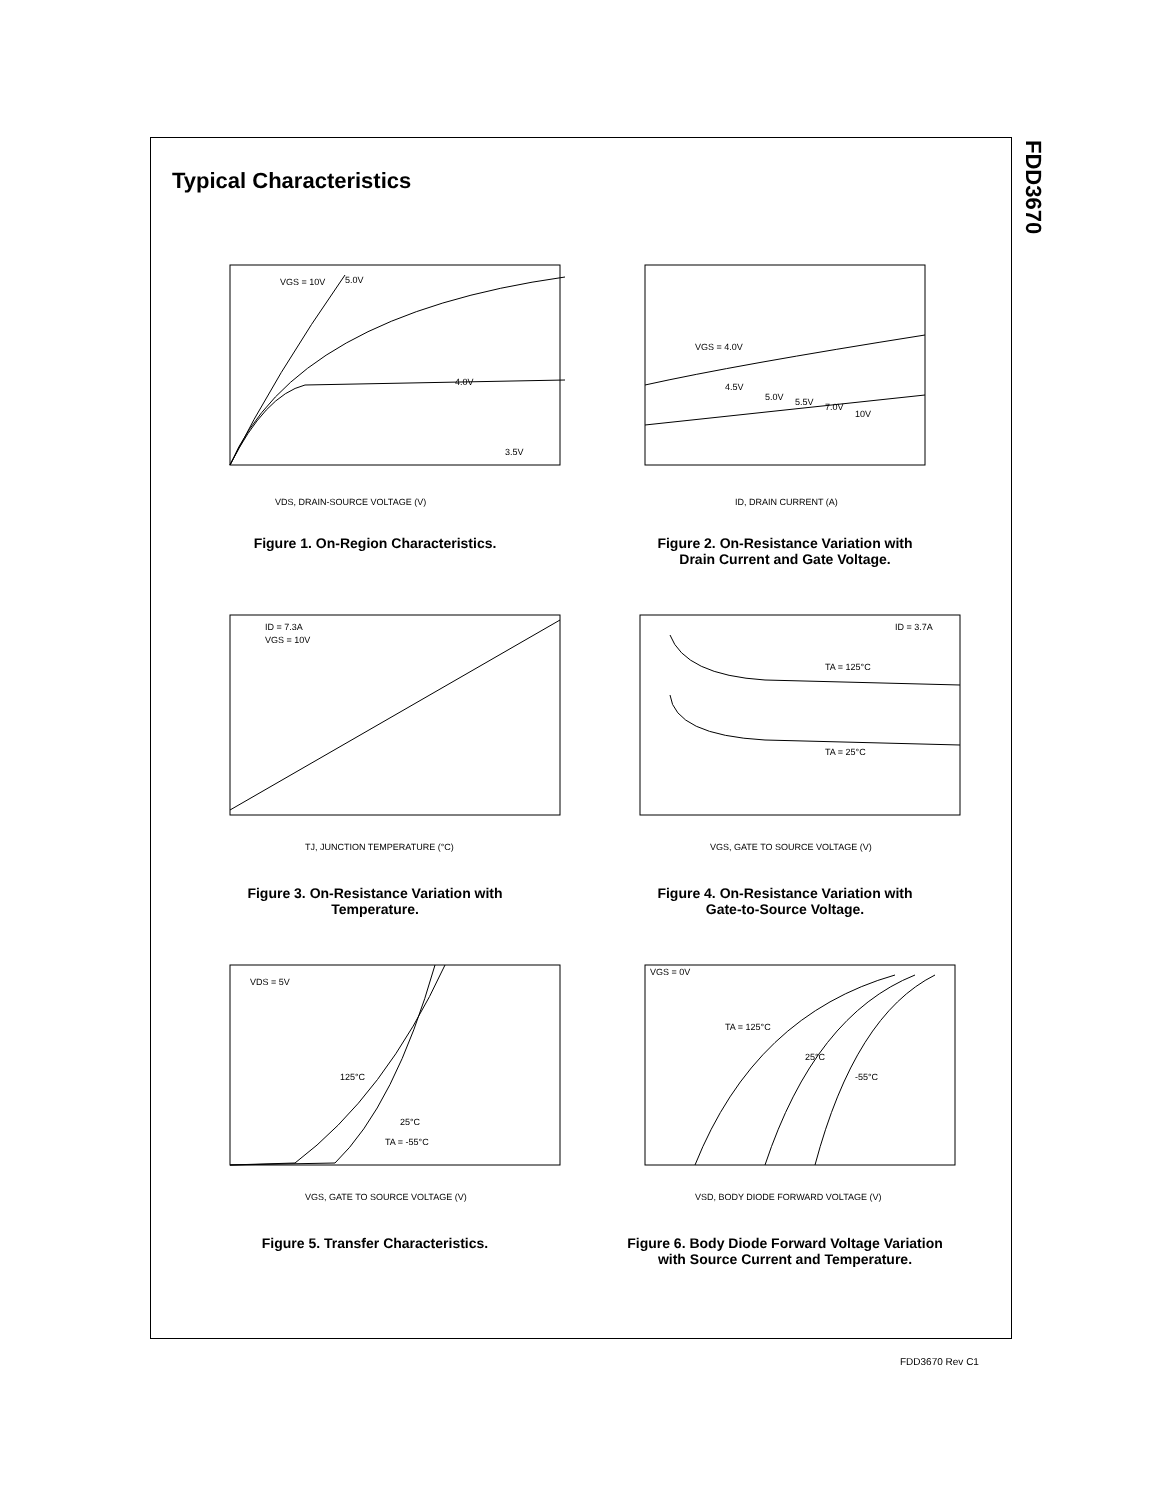FDD3670
Typical Characteristics
VGS = 10V
5.0V
4.0V
3.5V
VDS, DRAIN-SOURCE VOLTAGE (V)
Figure 1. On-Region Characteristics.
VGS = 4.0V
4.5V
5.0V
5.5V
7.0V
10V
ID, DRAIN CURRENT (A)
Figure 2. On-Resistance Variation with
Drain Current and Gate Voltage.
ID = 7.3A
VGS = 10V
TJ, JUNCTION TEMPERATURE (°C)
Figure 3. On-Resistance Variation with
Temperature.
ID = 3.7A
TA = 125°C
TA = 25°C
VGS, GATE TO SOURCE VOLTAGE (V)
Figure 4. On-Resistance Variation with
Gate-to-Source Voltage.
VDS = 5V
125°C
25°C
TA = -55°C
VGS, GATE TO SOURCE VOLTAGE (V)
Figure 5. Transfer Characteristics.
VGS = 0V
TA = 125°C
25°C
-55°C
VSD, BODY DIODE FORWARD VOLTAGE (V)
Figure 6. Body Diode Forward Voltage Variation
with Source Current and Temperature.
FDD3670 Rev C1